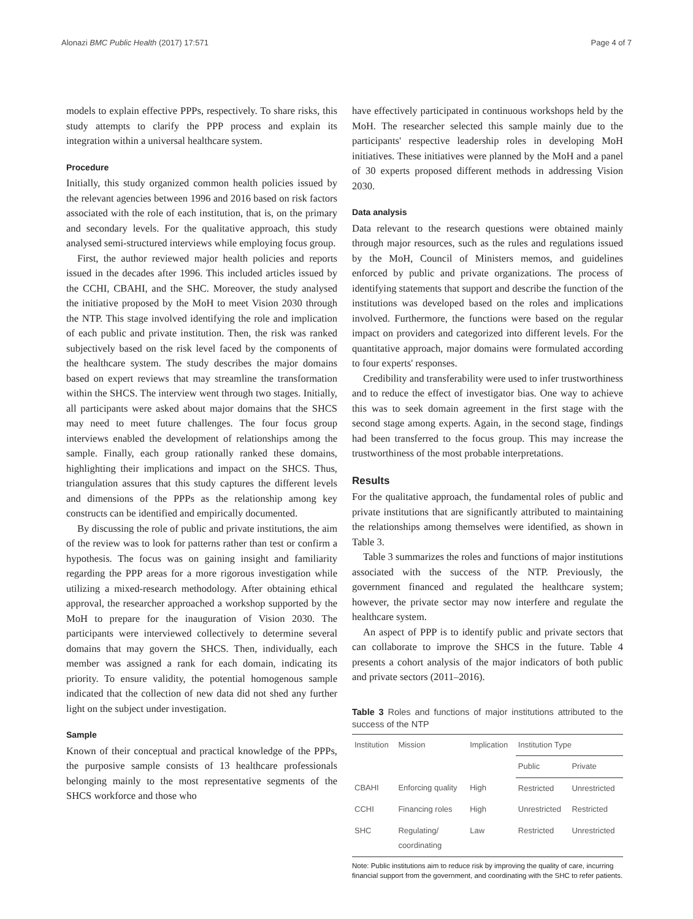Alonazi BMC Public Health (2017) 17:571 Page 4 of 7
models to explain effective PPPs, respectively. To share risks, this study attempts to clarify the PPP process and explain its integration within a universal healthcare system.
Procedure
Initially, this study organized common health policies issued by the relevant agencies between 1996 and 2016 based on risk factors associated with the role of each institution, that is, on the primary and secondary levels. For the qualitative approach, this study analysed semi-structured interviews while employing focus group.
First, the author reviewed major health policies and reports issued in the decades after 1996. This included articles issued by the CCHI, CBAHI, and the SHC. Moreover, the study analysed the initiative proposed by the MoH to meet Vision 2030 through the NTP. This stage involved identifying the role and implication of each public and private institution. Then, the risk was ranked subjectively based on the risk level faced by the components of the healthcare system. The study describes the major domains based on expert reviews that may streamline the transformation within the SHCS. The interview went through two stages. Initially, all participants were asked about major domains that the SHCS may need to meet future challenges. The four focus group interviews enabled the development of relationships among the sample. Finally, each group rationally ranked these domains, highlighting their implications and impact on the SHCS. Thus, triangulation assures that this study captures the different levels and dimensions of the PPPs as the relationship among key constructs can be identified and empirically documented.
By discussing the role of public and private institutions, the aim of the review was to look for patterns rather than test or confirm a hypothesis. The focus was on gaining insight and familiarity regarding the PPP areas for a more rigorous investigation while utilizing a mixed-research methodology. After obtaining ethical approval, the researcher approached a workshop supported by the MoH to prepare for the inauguration of Vision 2030. The participants were interviewed collectively to determine several domains that may govern the SHCS. Then, individually, each member was assigned a rank for each domain, indicating its priority. To ensure validity, the potential homogenous sample indicated that the collection of new data did not shed any further light on the subject under investigation.
Sample
Known of their conceptual and practical knowledge of the PPPs, the purposive sample consists of 13 healthcare professionals belonging mainly to the most representative segments of the SHCS workforce and those who
have effectively participated in continuous workshops held by the MoH. The researcher selected this sample mainly due to the participants' respective leadership roles in developing MoH initiatives. These initiatives were planned by the MoH and a panel of 30 experts proposed different methods in addressing Vision 2030.
Data analysis
Data relevant to the research questions were obtained mainly through major resources, such as the rules and regulations issued by the MoH, Council of Ministers memos, and guidelines enforced by public and private organizations. The process of identifying statements that support and describe the function of the institutions was developed based on the roles and implications involved. Furthermore, the functions were based on the regular impact on providers and categorized into different levels. For the quantitative approach, major domains were formulated according to four experts' responses.
Credibility and transferability were used to infer trustworthiness and to reduce the effect of investigator bias. One way to achieve this was to seek domain agreement in the first stage with the second stage among experts. Again, in the second stage, findings had been transferred to the focus group. This may increase the trustworthiness of the most probable interpretations.
Results
For the qualitative approach, the fundamental roles of public and private institutions that are significantly attributed to maintaining the relationships among themselves were identified, as shown in Table 3.
Table 3 summarizes the roles and functions of major institutions associated with the success of the NTP. Previously, the government financed and regulated the healthcare system; however, the private sector may now interfere and regulate the healthcare system.
An aspect of PPP is to identify public and private sectors that can collaborate to improve the SHCS in the future. Table 4 presents a cohort analysis of the major indicators of both public and private sectors (2011–2016).
Table 3 Roles and functions of major institutions attributed to the success of the NTP
| Institution | Mission | Implication | Institution Type | |
| --- | --- | --- | --- | --- |
| | | | Public | Private |
| CBAHI | Enforcing quality | High | Restricted | Unrestricted |
| CCHI | Financing roles | High | Unrestricted | Restricted |
| SHC | Regulating/ coordinating | Law | Restricted | Unrestricted |
Note: Public institutions aim to reduce risk by improving the quality of care, incurring financial support from the government, and coordinating with the SHC to refer patients.